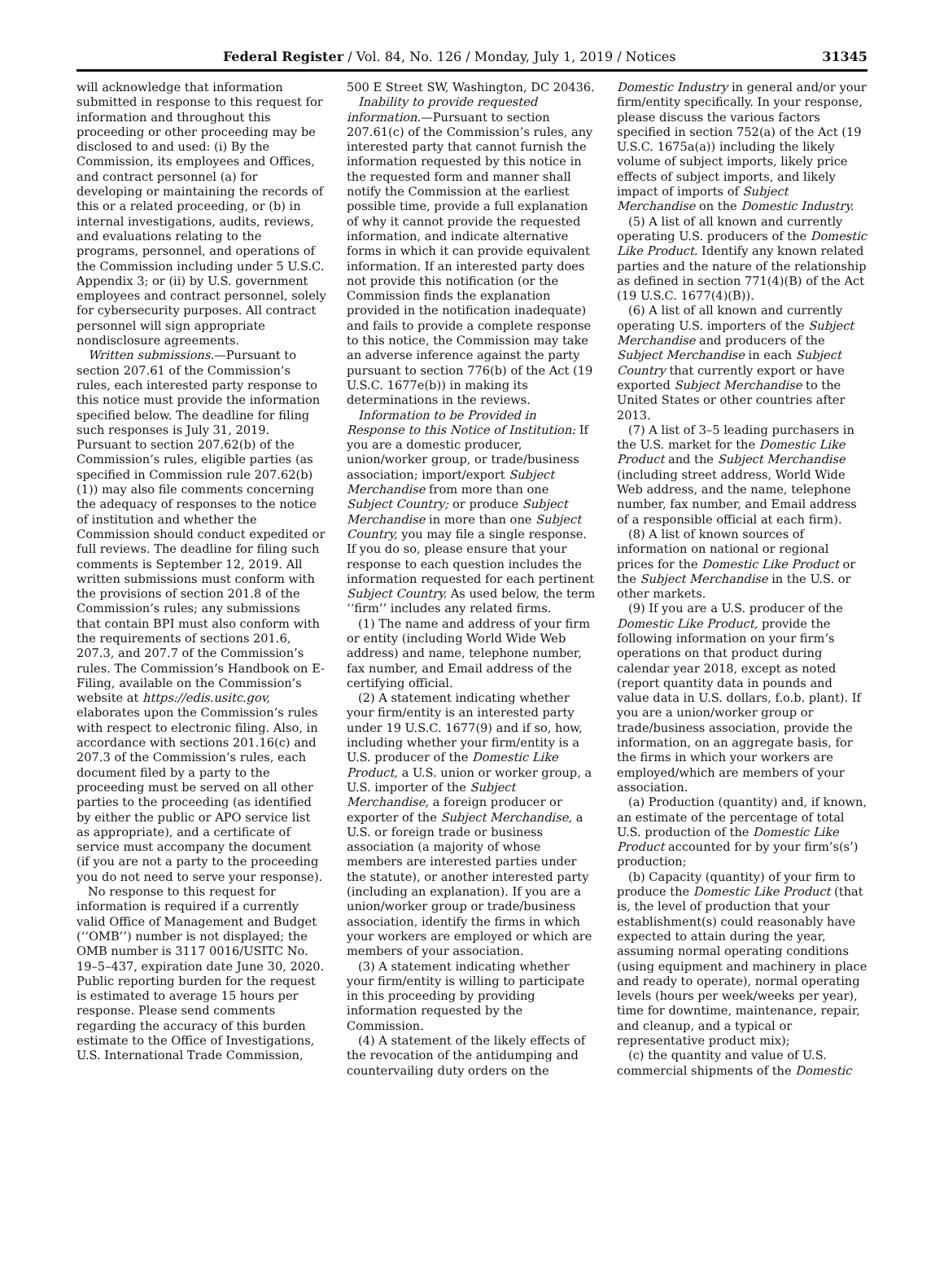Federal Register / Vol. 84, No. 126 / Monday, July 1, 2019 / Notices 31345
will acknowledge that information submitted in response to this request for information and throughout this proceeding or other proceeding may be disclosed to and used: (i) By the Commission, its employees and Offices, and contract personnel (a) for developing or maintaining the records of this or a related proceeding, or (b) in internal investigations, audits, reviews, and evaluations relating to the programs, personnel, and operations of the Commission including under 5 U.S.C. Appendix 3; or (ii) by U.S. government employees and contract personnel, solely for cybersecurity purposes. All contract personnel will sign appropriate nondisclosure agreements.
Written submissions.—Pursuant to section 207.61 of the Commission’s rules, each interested party response to this notice must provide the information specified below. The deadline for filing such responses is July 31, 2019. Pursuant to section 207.62(b) of the Commission’s rules, eligible parties (as specified in Commission rule 207.62(b)(1)) may also file comments concerning the adequacy of responses to the notice of institution and whether the Commission should conduct expedited or full reviews. The deadline for filing such comments is September 12, 2019. All written submissions must conform with the provisions of section 201.8 of the Commission’s rules; any submissions that contain BPI must also conform with the requirements of sections 201.6, 207.3, and 207.7 of the Commission’s rules. The Commission’s Handbook on E-Filing, available on the Commission’s website at https://edis.usitc.gov, elaborates upon the Commission’s rules with respect to electronic filing. Also, in accordance with sections 201.16(c) and 207.3 of the Commission’s rules, each document filed by a party to the proceeding must be served on all other parties to the proceeding (as identified by either the public or APO service list as appropriate), and a certificate of service must accompany the document (if you are not a party to the proceeding you do not need to serve your response).
No response to this request for information is required if a currently valid Office of Management and Budget (‘‘OMB’’) number is not displayed; the OMB number is 3117 0016/USITC No. 19–5–437, expiration date June 30, 2020. Public reporting burden for the request is estimated to average 15 hours per response. Please send comments regarding the accuracy of this burden estimate to the Office of Investigations, U.S. International Trade Commission,
500 E Street SW, Washington, DC 20436.
Inability to provide requested information.—Pursuant to section 207.61(c) of the Commission’s rules, any interested party that cannot furnish the information requested by this notice in the requested form and manner shall notify the Commission at the earliest possible time, provide a full explanation of why it cannot provide the requested information, and indicate alternative forms in which it can provide equivalent information. If an interested party does not provide this notification (or the Commission finds the explanation provided in the notification inadequate) and fails to provide a complete response to this notice, the Commission may take an adverse inference against the party pursuant to section 776(b) of the Act (19 U.S.C. 1677e(b)) in making its determinations in the reviews.
Information to be Provided in Response to this Notice of Institution: If you are a domestic producer, union/worker group, or trade/business association; import/export Subject Merchandise from more than one Subject Country; or produce Subject Merchandise in more than one Subject Country, you may file a single response. If you do so, please ensure that your response to each question includes the information requested for each pertinent Subject Country. As used below, the term ‘‘firm’’ includes any related firms.
(1) The name and address of your firm or entity (including World Wide Web address) and name, telephone number, fax number, and Email address of the certifying official.
(2) A statement indicating whether your firm/entity is an interested party under 19 U.S.C. 1677(9) and if so, how, including whether your firm/entity is a U.S. producer of the Domestic Like Product, a U.S. union or worker group, a U.S. importer of the Subject Merchandise, a foreign producer or exporter of the Subject Merchandise, a U.S. or foreign trade or business association (a majority of whose members are interested parties under the statute), or another interested party (including an explanation). If you are a union/worker group or trade/business association, identify the firms in which your workers are employed or which are members of your association.
(3) A statement indicating whether your firm/entity is willing to participate in this proceeding by providing information requested by the Commission.
(4) A statement of the likely effects of the revocation of the antidumping and countervailing duty orders on the
Domestic Industry in general and/or your firm/entity specifically. In your response, please discuss the various factors specified in section 752(a) of the Act (19 U.S.C. 1675a(a)) including the likely volume of subject imports, likely price effects of subject imports, and likely impact of imports of Subject Merchandise on the Domestic Industry.
(5) A list of all known and currently operating U.S. producers of the Domestic Like Product. Identify any known related parties and the nature of the relationship as defined in section 771(4)(B) of the Act (19 U.S.C. 1677(4)(B)).
(6) A list of all known and currently operating U.S. importers of the Subject Merchandise and producers of the Subject Merchandise in each Subject Country that currently export or have exported Subject Merchandise to the United States or other countries after 2013.
(7) A list of 3–5 leading purchasers in the U.S. market for the Domestic Like Product and the Subject Merchandise (including street address, World Wide Web address, and the name, telephone number, fax number, and Email address of a responsible official at each firm).
(8) A list of known sources of information on national or regional prices for the Domestic Like Product or the Subject Merchandise in the U.S. or other markets.
(9) If you are a U.S. producer of the Domestic Like Product, provide the following information on your firm’s operations on that product during calendar year 2018, except as noted (report quantity data in pounds and value data in U.S. dollars, f.o.b. plant). If you are a union/worker group or trade/business association, provide the information, on an aggregate basis, for the firms in which your workers are employed/which are members of your association.
(a) Production (quantity) and, if known, an estimate of the percentage of total U.S. production of the Domestic Like Product accounted for by your firm’s(s’) production;
(b) Capacity (quantity) of your firm to produce the Domestic Like Product (that is, the level of production that your establishment(s) could reasonably have expected to attain during the year, assuming normal operating conditions (using equipment and machinery in place and ready to operate), normal operating levels (hours per week/weeks per year), time for downtime, maintenance, repair, and cleanup, and a typical or representative product mix);
(c) the quantity and value of U.S. commercial shipments of the Domestic